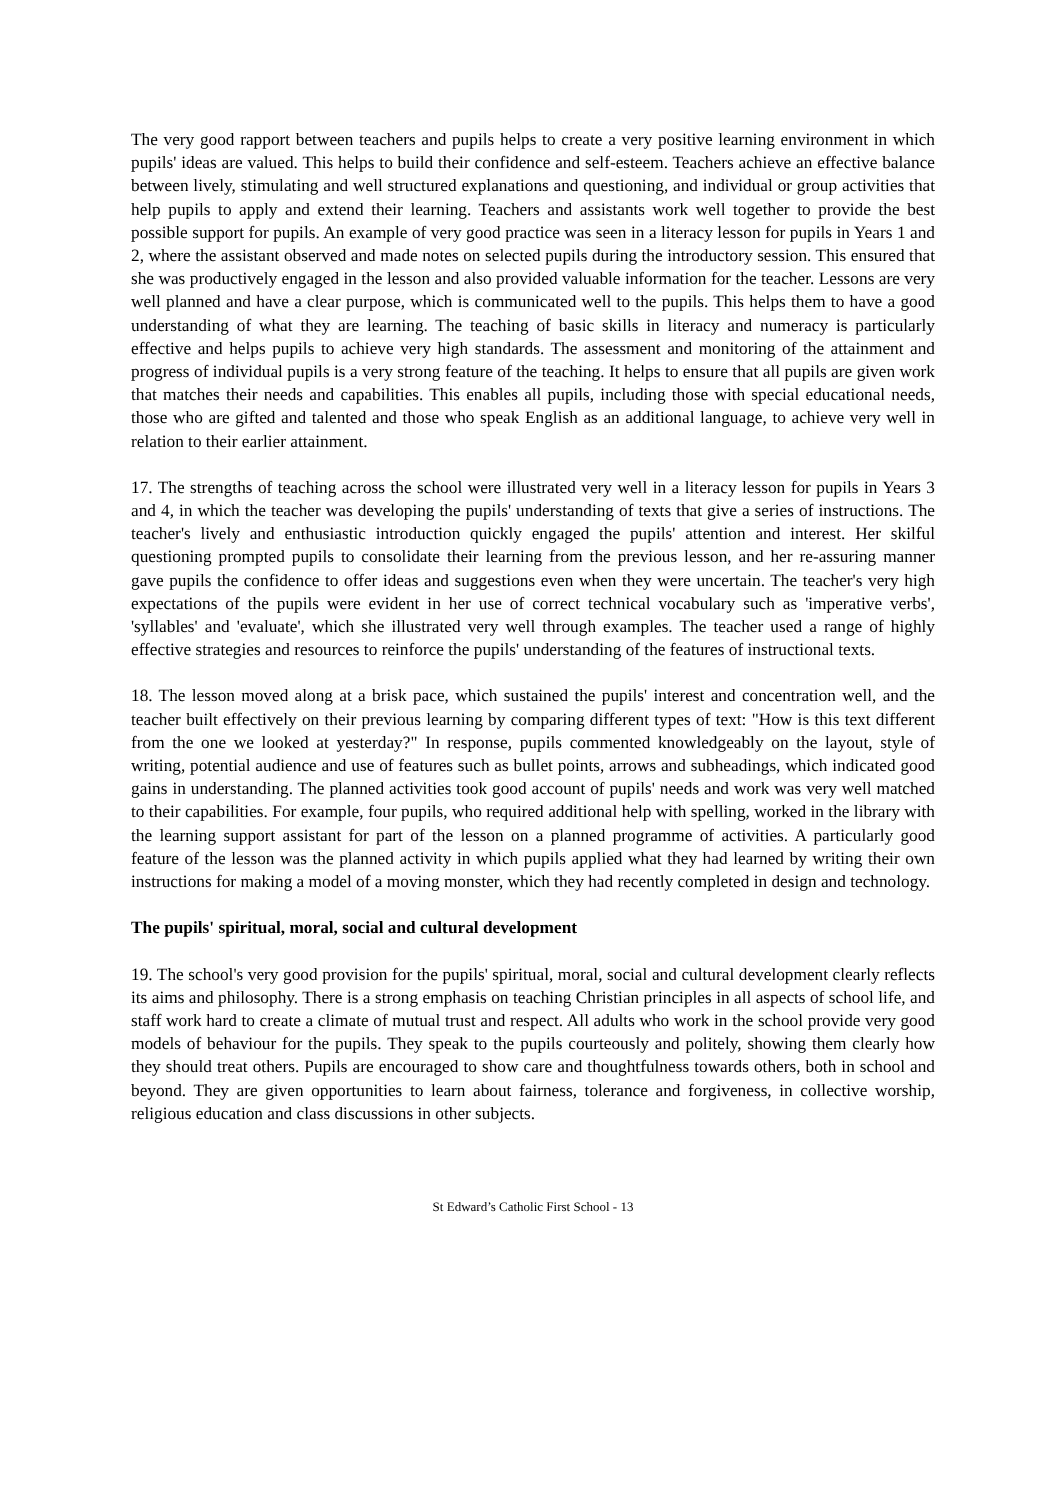The very good rapport between teachers and pupils helps to create a very positive learning environment in which pupils' ideas are valued. This helps to build their confidence and self-esteem. Teachers achieve an effective balance between lively, stimulating and well structured explanations and questioning, and individual or group activities that help pupils to apply and extend their learning. Teachers and assistants work well together to provide the best possible support for pupils. An example of very good practice was seen in a literacy lesson for pupils in Years 1 and 2, where the assistant observed and made notes on selected pupils during the introductory session. This ensured that she was productively engaged in the lesson and also provided valuable information for the teacher. Lessons are very well planned and have a clear purpose, which is communicated well to the pupils. This helps them to have a good understanding of what they are learning. The teaching of basic skills in literacy and numeracy is particularly effective and helps pupils to achieve very high standards. The assessment and monitoring of the attainment and progress of individual pupils is a very strong feature of the teaching. It helps to ensure that all pupils are given work that matches their needs and capabilities. This enables all pupils, including those with special educational needs, those who are gifted and talented and those who speak English as an additional language, to achieve very well in relation to their earlier attainment.
17. The strengths of teaching across the school were illustrated very well in a literacy lesson for pupils in Years 3 and 4, in which the teacher was developing the pupils' understanding of texts that give a series of instructions. The teacher's lively and enthusiastic introduction quickly engaged the pupils' attention and interest. Her skilful questioning prompted pupils to consolidate their learning from the previous lesson, and her re-assuring manner gave pupils the confidence to offer ideas and suggestions even when they were uncertain. The teacher's very high expectations of the pupils were evident in her use of correct technical vocabulary such as 'imperative verbs', 'syllables' and 'evaluate', which she illustrated very well through examples. The teacher used a range of highly effective strategies and resources to reinforce the pupils' understanding of the features of instructional texts.
18. The lesson moved along at a brisk pace, which sustained the pupils' interest and concentration well, and the teacher built effectively on their previous learning by comparing different types of text: "How is this text different from the one we looked at yesterday?" In response, pupils commented knowledgeably on the layout, style of writing, potential audience and use of features such as bullet points, arrows and subheadings, which indicated good gains in understanding. The planned activities took good account of pupils' needs and work was very well matched to their capabilities. For example, four pupils, who required additional help with spelling, worked in the library with the learning support assistant for part of the lesson on a planned programme of activities. A particularly good feature of the lesson was the planned activity in which pupils applied what they had learned by writing their own instructions for making a model of a moving monster, which they had recently completed in design and technology.
The pupils' spiritual, moral, social and cultural development
19. The school's very good provision for the pupils' spiritual, moral, social and cultural development clearly reflects its aims and philosophy. There is a strong emphasis on teaching Christian principles in all aspects of school life, and staff work hard to create a climate of mutual trust and respect. All adults who work in the school provide very good models of behaviour for the pupils. They speak to the pupils courteously and politely, showing them clearly how they should treat others. Pupils are encouraged to show care and thoughtfulness towards others, both in school and beyond. They are given opportunities to learn about fairness, tolerance and forgiveness, in collective worship, religious education and class discussions in other subjects.
St Edward’s Catholic First School - 13